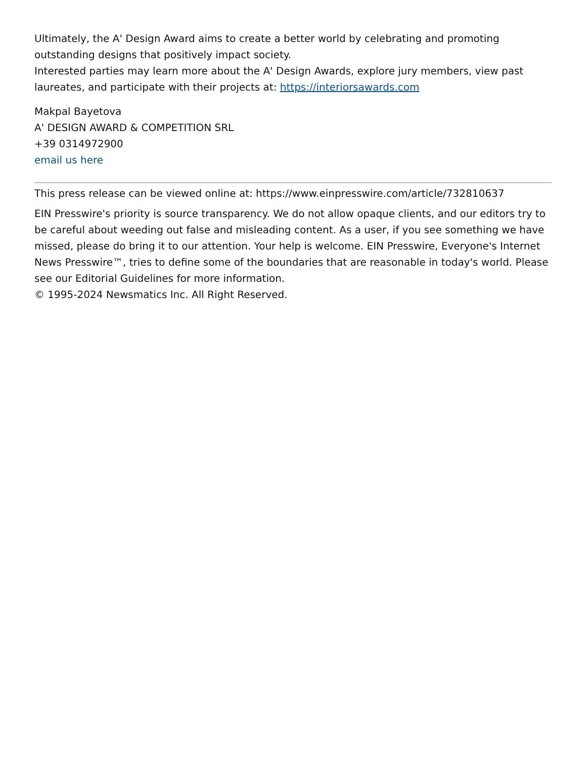Ultimately, the A' Design Award aims to create a better world by celebrating and promoting outstanding designs that positively impact society.
Interested parties may learn more about the A' Design Awards, explore jury members, view past laureates, and participate with their projects at: https://interiorsawards.com
Makpal Bayetova
A' DESIGN AWARD & COMPETITION SRL
+39 0314972900
email us here
This press release can be viewed online at: https://www.einpresswire.com/article/732810637
EIN Presswire's priority is source transparency. We do not allow opaque clients, and our editors try to be careful about weeding out false and misleading content. As a user, if you see something we have missed, please do bring it to our attention. Your help is welcome. EIN Presswire, Everyone's Internet News Presswire™, tries to define some of the boundaries that are reasonable in today's world. Please see our Editorial Guidelines for more information.
© 1995-2024 Newsmatics Inc. All Right Reserved.